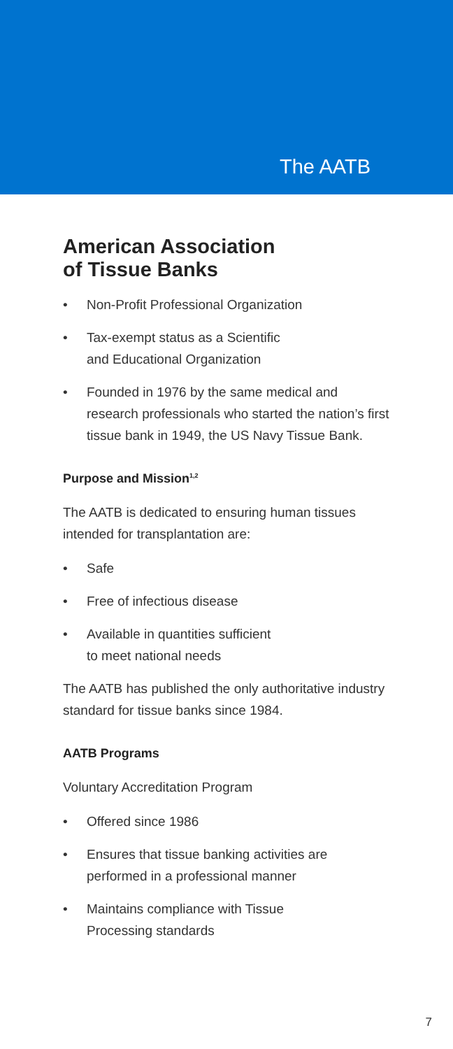The AATB
American Association
of Tissue Banks
• Non-Profit Professional Organization
• Tax-exempt status as a Scientific
and Educational Organization
• Founded in 1976 by the same medical and research professionals who started the nation’s first tissue bank in 1949, the US Navy Tissue Bank.
Purpose and Mission<sup>1,2</sup>
The AATB is dedicated to ensuring human tissues intended for transplantation are:
• Safe
• Free of infectious disease
• Available in quantities sufficient
to meet national needs
The AATB has published the only authoritative industry standard for tissue banks since 1984.
AATB Programs
Voluntary Accreditation Program
• Offered since 1986
• Ensures that tissue banking activities are performed in a professional manner
• Maintains compliance with Tissue
Processing standards
7